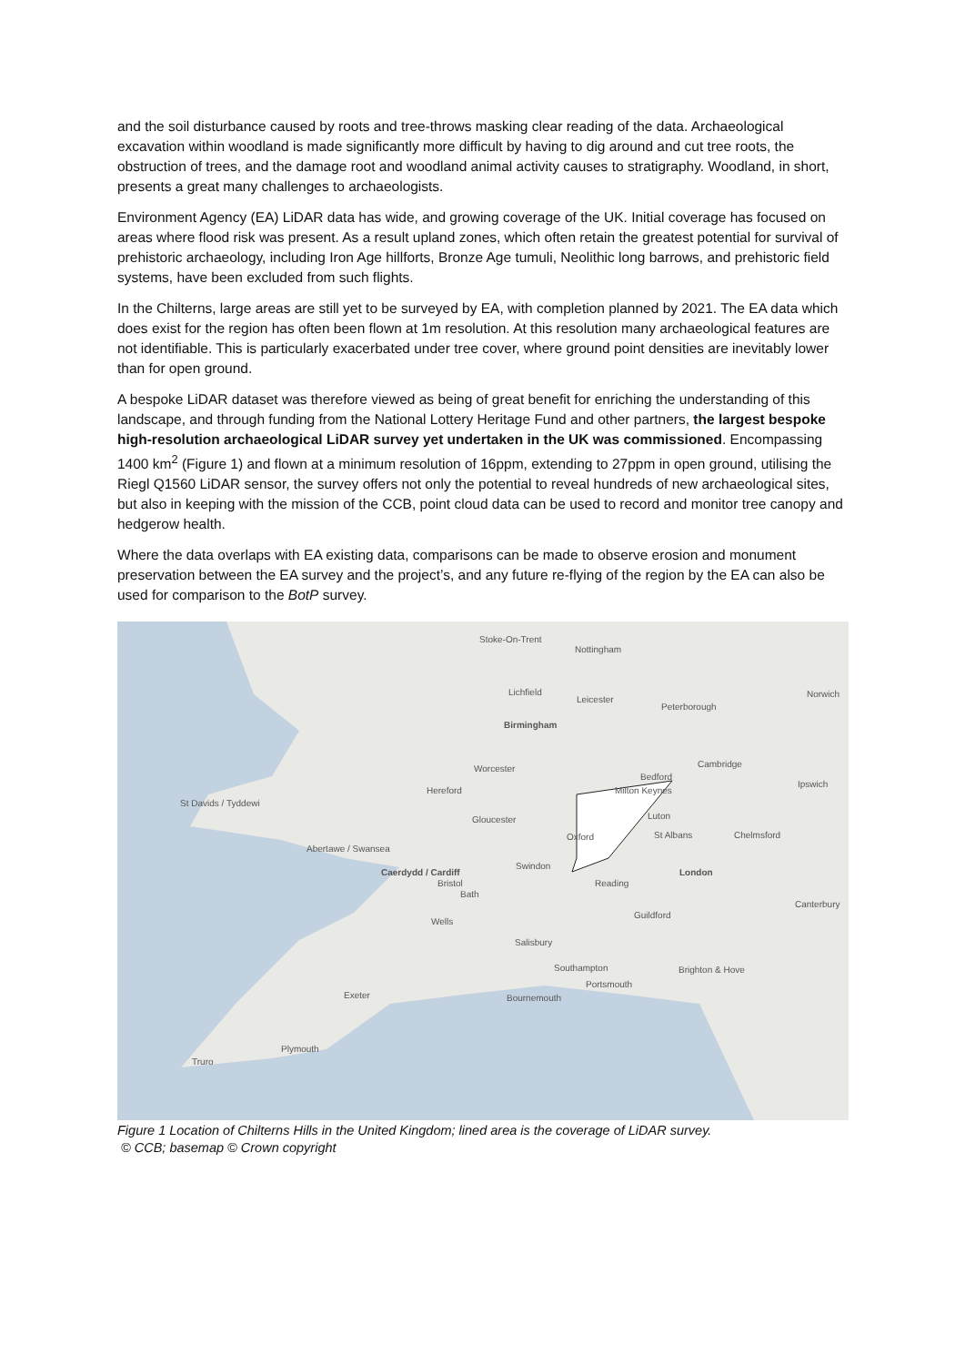and the soil disturbance caused by roots and tree-throws masking clear reading of the data. Archaeological excavation within woodland is made significantly more difficult by having to dig around and cut tree roots, the obstruction of trees, and the damage root and woodland animal activity causes to stratigraphy. Woodland, in short, presents a great many challenges to archaeologists.
Environment Agency (EA) LiDAR data has wide, and growing coverage of the UK. Initial coverage has focused on areas where flood risk was present. As a result upland zones, which often retain the greatest potential for survival of prehistoric archaeology, including Iron Age hillforts, Bronze Age tumuli, Neolithic long barrows, and prehistoric field systems, have been excluded from such flights.
In the Chilterns, large areas are still yet to be surveyed by EA, with completion planned by 2021. The EA data which does exist for the region has often been flown at 1m resolution. At this resolution many archaeological features are not identifiable. This is particularly exacerbated under tree cover, where ground point densities are inevitably lower than for open ground.
A bespoke LiDAR dataset was therefore viewed as being of great benefit for enriching the understanding of this landscape, and through funding from the National Lottery Heritage Fund and other partners, the largest bespoke high-resolution archaeological LiDAR survey yet undertaken in the UK was commissioned. Encompassing 1400 km<sup>2</sup> (Figure 1) and flown at a minimum resolution of 16ppm, extending to 27ppm in open ground, utilising the Riegl Q1560 LiDAR sensor, the survey offers not only the potential to reveal hundreds of new archaeological sites, but also in keeping with the mission of the CCB, point cloud data can be used to record and monitor tree canopy and hedgerow health.
Where the data overlaps with EA existing data, comparisons can be made to observe erosion and monument preservation between the EA survey and the project’s, and any future re-flying of the region by the EA can also be used for comparison to the BotP survey.
Stoke-On-Trent
Nottingham
Lichfield
Leicester
Peterborough
Norwich
Birmingham
Worcester Cambridge
Bedford
Hereford Milton Keynes
Ipswich
St Davids / Tyddewi
Gloucester Luton
Oxford St Albans Chelmsford
Abertawe / Swansea
Swindon
London
Caerdydd / Cardiff
Bristol Reading
Bath
Canterbury
Guildford
Wells
Salisbury
Southampton Brighton & Hove
Portsmouth
Exeter Bournemouth
Plymouth
Truro
Figure 1 Location of Chilterns Hills in the United Kingdom; lined area is the coverage of LiDAR survey.
© CCB; basemap © Crown copyright